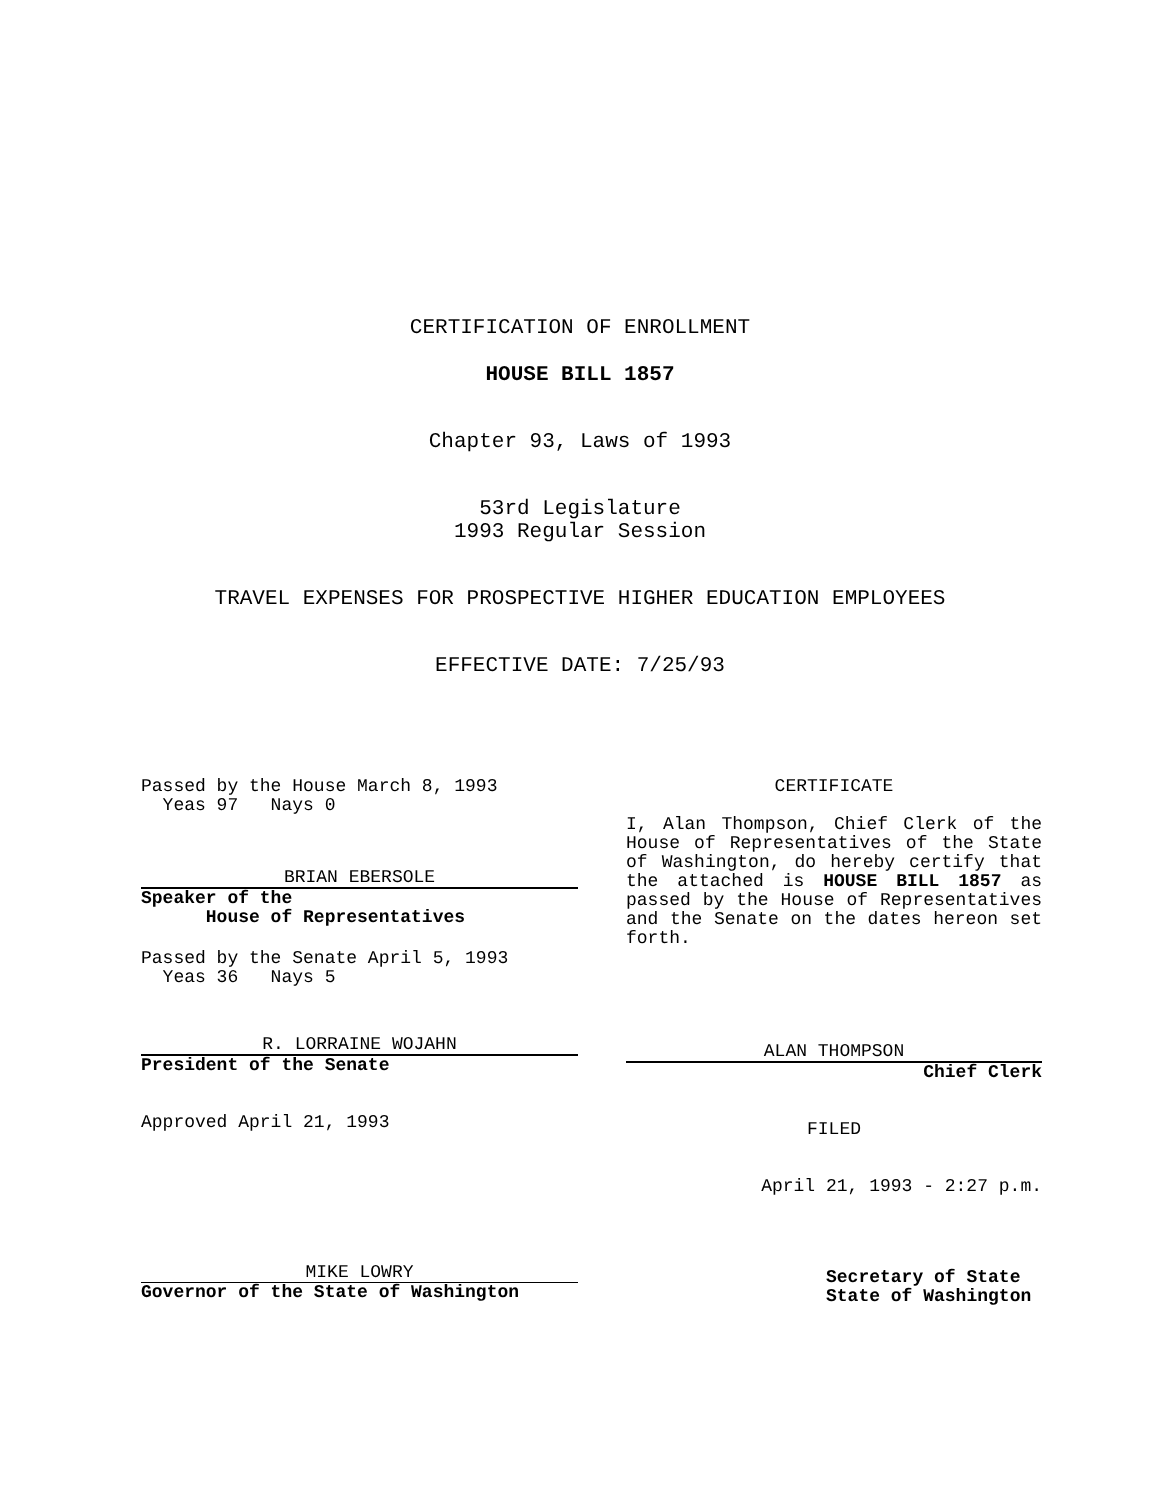CERTIFICATION OF ENROLLMENT
HOUSE BILL 1857
Chapter 93, Laws of 1993
53rd Legislature
1993 Regular Session
TRAVEL EXPENSES FOR PROSPECTIVE HIGHER EDUCATION EMPLOYEES
EFFECTIVE DATE: 7/25/93
Passed by the House March 8, 1993
Yeas 97 Nays 0
BRIAN EBERSOLE
Speaker of the
House of Representatives
Passed by the Senate April 5, 1993
Yeas 36 Nays 5
R. LORRAINE WOJAHN
President of the Senate
Approved April 21, 1993
MIKE LOWRY
Governor of the State of Washington
CERTIFICATE
I, Alan Thompson, Chief Clerk of the House of Representatives of the State of Washington, do hereby certify that the attached is HOUSE BILL 1857 as passed by the House of Representatives and the Senate on the dates hereon set forth.
ALAN THOMPSON
Chief Clerk
FILED
April 21, 1993 - 2:27 p.m.
Secretary of State
State of Washington